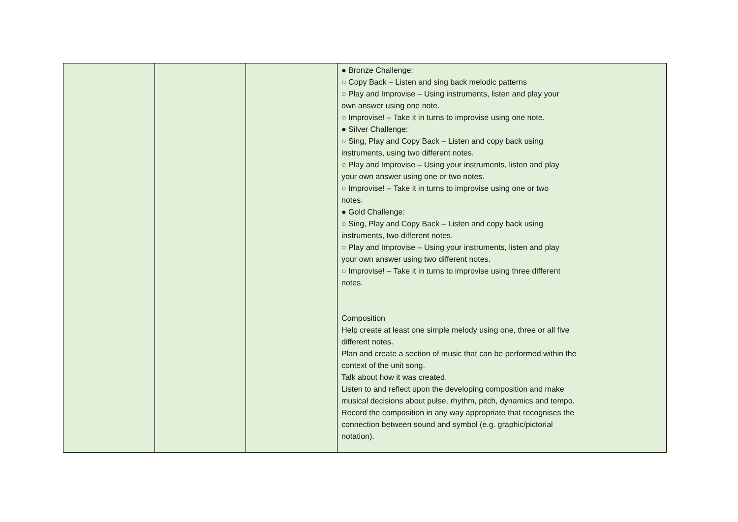| | | | ● Bronze Challenge: ○ Copy Back – Listen and sing back melodic patterns ○ Play and Improvise – Using instruments, listen and play your own answer using one note. ○ Improvise! – Take it in turns to improvise using one note. ● Silver Challenge: ○ Sing, Play and Copy Back – Listen and copy back using instruments, using two different notes. ○ Play and Improvise – Using your instruments, listen and play your own answer using one or two notes. ○ Improvise! – Take it in turns to improvise using one or two notes. ● Gold Challenge: ○ Sing, Play and Copy Back – Listen and copy back using instruments, two different notes. ○ Play and Improvise – Using your instruments, listen and play your own answer using two different notes. ○ Improvise! – Take it in turns to improvise using three different notes. Composition Help create at least one simple melody using one, three or all five different notes. Plan and create a section of music that can be performed within the context of the unit song. Talk about how it was created. Listen to and reflect upon the developing composition and make musical decisions about pulse, rhythm, pitch, dynamics and tempo. Record the composition in any way appropriate that recognises the connection between sound and symbol (e.g. graphic/pictorial notation). |